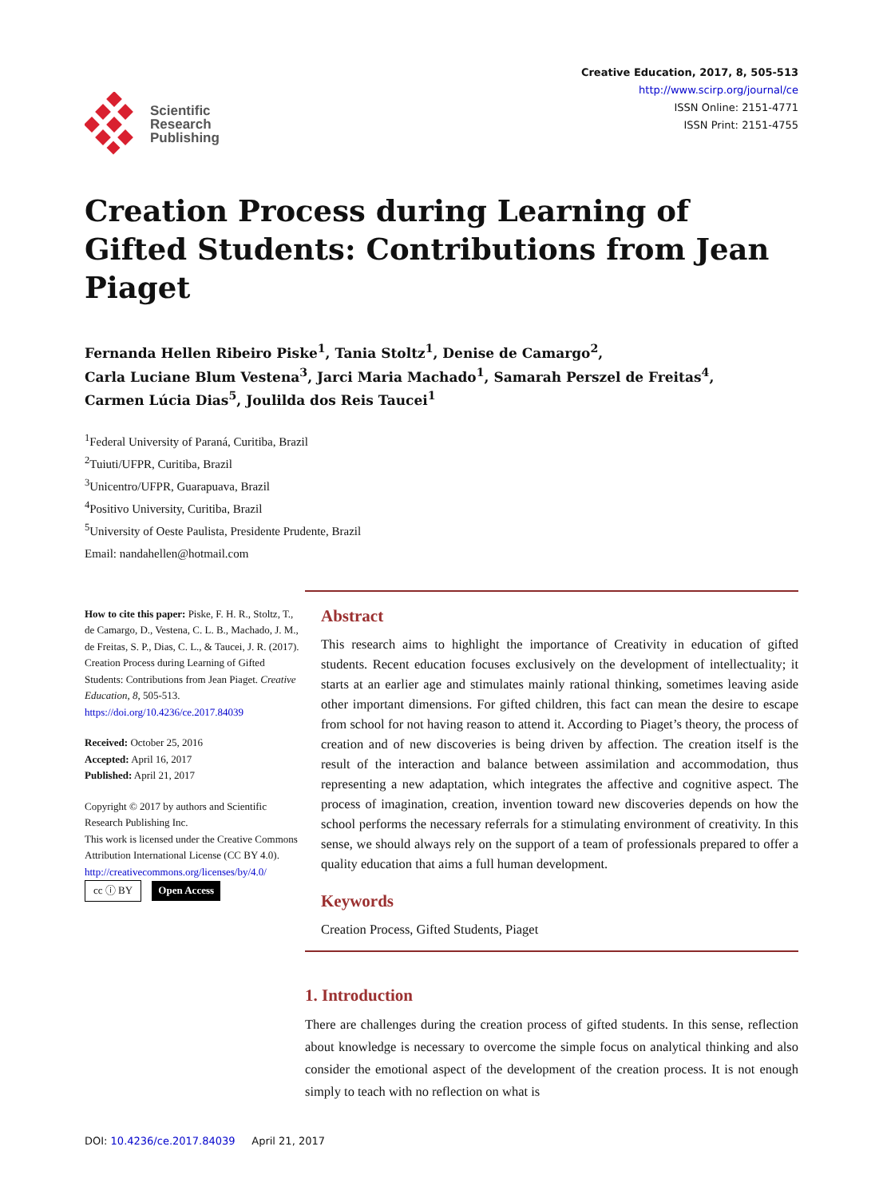Scientific
Research
Publishing
Creative Education, 2017, 8, 505-513
http://www.scirp.org/journal/ce
ISSN Online: 2151-4771
ISSN Print: 2151-4755
Creation Process during Learning of Gifted Students: Contributions from Jean Piaget
Fernanda Hellen Ribeiro Piske<sup>1</sup>, Tania Stoltz<sup>1</sup>, Denise de Camargo<sup>2</sup>,
Carla Luciane Blum Vestena<sup>3</sup>, Jarci Maria Machado<sup>1</sup>, Samarah Perszel de Freitas<sup>4</sup>,
Carmen Lúcia Dias<sup>5</sup>, Joulilda dos Reis Taucei<sup>1</sup>
<sup>1</sup> Federal University of Paraná, Curitiba, Brazil
<sup>2</sup> Tuiuti/UFPR, Curitiba, Brazil
<sup>3</sup> Unicentro/UFPR, Guarapuava, Brazil
<sup>4</sup> Positivo University, Curitiba, Brazil
<sup>5</sup> University of Oeste Paulista, Presidente Prudente, Brazil
Email: nandahellen@hotmail.com
How to cite this paper: Piske, F. H. R., Stoltz, T., de Camargo, D., Vestena, C. L. B., Machado, J. M., de Freitas, S. P., Dias, C. L., & Taucei, J. R. (2017). Creation Process during Learning of Gifted Students: Contributions from Jean Piaget. Creative Education, 8, 505-513.
https://doi.org/10.4236/ce.2017.84039
Received: October 25, 2016
Accepted: April 16, 2017
Published: April 21, 2017
Copyright © 2017 by authors and Scientific Research Publishing Inc.
This work is licensed under the Creative Commons Attribution International License (CC BY 4.0).
http://creativecommons.org/licenses/by/4.0/
cc ⓘ BY Open Access
Abstract
This research aims to highlight the importance of Creativity in education of gifted students. Recent education focuses exclusively on the development of intellectuality; it starts at an earlier age and stimulates mainly rational thinking, sometimes leaving aside other important dimensions. For gifted children, this fact can mean the desire to escape from school for not having reason to attend it. According to Piaget’s theory, the process of creation and of new discoveries is being driven by affection. The creation itself is the result of the interaction and balance between assimilation and accommodation, thus representing a new adaptation, which integrates the affective and cognitive aspect. The process of imagination, creation, invention toward new discoveries depends on how the school performs the necessary referrals for a stimulating environment of creativity. In this sense, we should always rely on the support of a team of professionals prepared to offer a quality education that aims a full human development.
Keywords
Creation Process, Gifted Students, Piaget
1. Introduction
There are challenges during the creation process of gifted students. In this sense, reflection about knowledge is necessary to overcome the simple focus on analytical thinking and also consider the emotional aspect of the development of the creation process. It is not enough simply to teach with no reflection on what is
DOI: 10.4236/ce.2017.84039 April 21, 2017